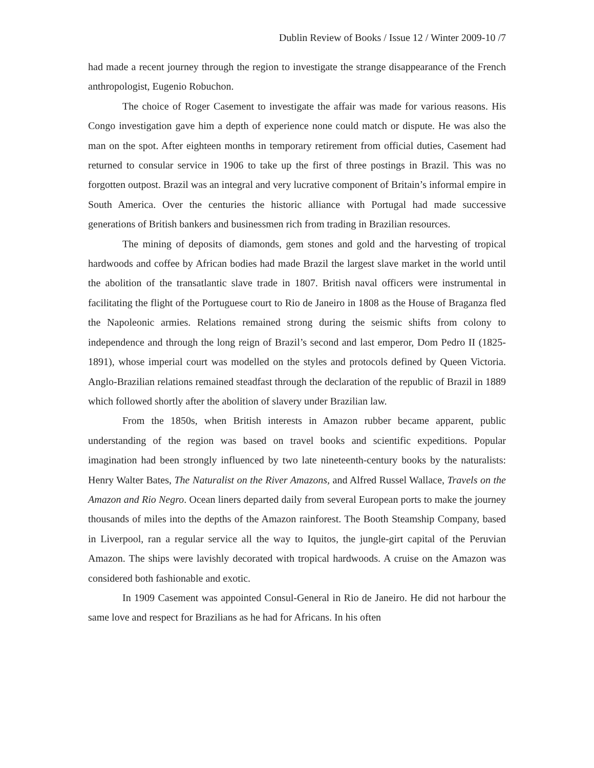Dublin Review of Books / Issue 12 / Winter 2009-10 /7
had made a recent journey through the region to investigate the strange disappearance of the French anthropologist, Eugenio Robuchon.
The choice of Roger Casement to investigate the affair was made for various reasons. His Congo investigation gave him a depth of experience none could match or dispute. He was also the man on the spot. After eighteen months in temporary retirement from official duties, Casement had returned to consular service in 1906 to take up the first of three postings in Brazil. This was no forgotten outpost. Brazil was an integral and very lucrative component of Britain’s informal empire in South America. Over the centuries the historic alliance with Portugal had made successive generations of British bankers and businessmen rich from trading in Brazilian resources.
The mining of deposits of diamonds, gem stones and gold and the harvesting of tropical hardwoods and coffee by African bodies had made Brazil the largest slave market in the world until the abolition of the transatlantic slave trade in 1807. British naval officers were instrumental in facilitating the flight of the Portuguese court to Rio de Janeiro in 1808 as the House of Braganza fled the Napoleonic armies. Relations remained strong during the seismic shifts from colony to independence and through the long reign of Brazil’s second and last emperor, Dom Pedro II (1825-1891), whose imperial court was modelled on the styles and protocols defined by Queen Victoria. Anglo-Brazilian relations remained steadfast through the declaration of the republic of Brazil in 1889 which followed shortly after the abolition of slavery under Brazilian law.
From the 1850s, when British interests in Amazon rubber became apparent, public understanding of the region was based on travel books and scientific expeditions. Popular imagination had been strongly influenced by two late nineteenth-century books by the naturalists: Henry Walter Bates, The Naturalist on the River Amazons, and Alfred Russel Wallace, Travels on the Amazon and Rio Negro. Ocean liners departed daily from several European ports to make the journey thousands of miles into the depths of the Amazon rainforest. The Booth Steamship Company, based in Liverpool, ran a regular service all the way to Iquitos, the jungle-girt capital of the Peruvian Amazon. The ships were lavishly decorated with tropical hardwoods. A cruise on the Amazon was considered both fashionable and exotic.
In 1909 Casement was appointed Consul-General in Rio de Janeiro. He did not harbour the same love and respect for Brazilians as he had for Africans. In his often